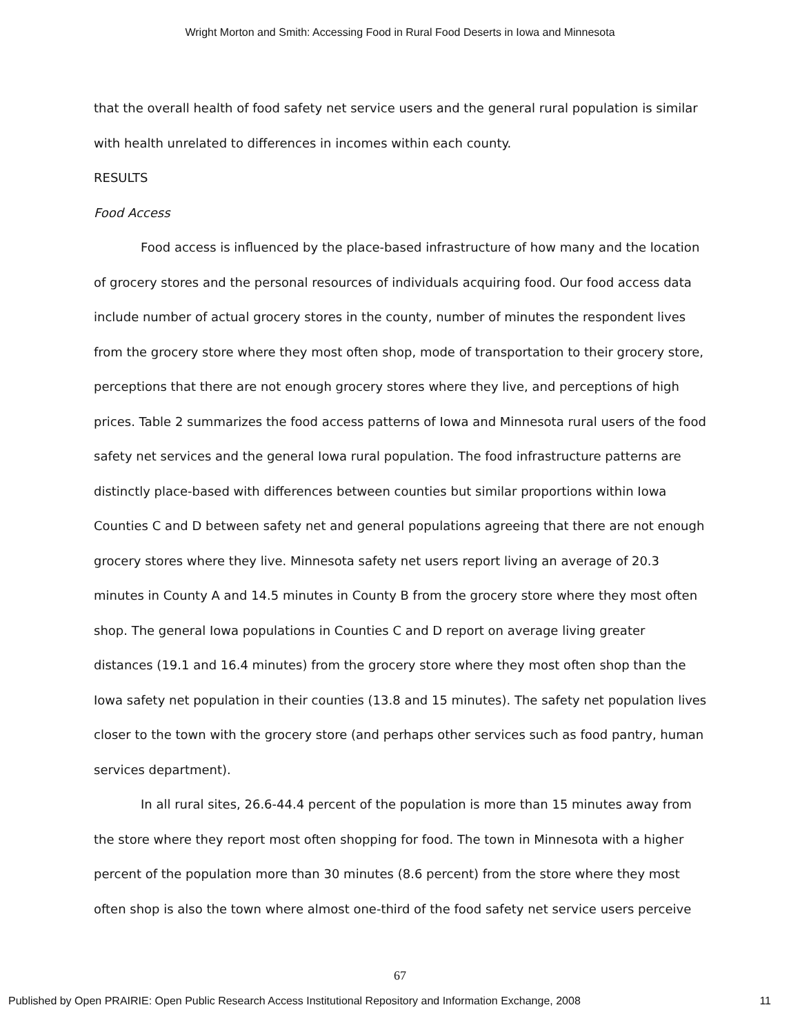Wright Morton and Smith: Accessing Food in Rural Food Deserts in Iowa and Minnesota
that the overall health of food safety net service users and the general rural population is similar with health unrelated to differences in incomes within each county.
RESULTS
Food Access
Food access is influenced by the place-based infrastructure of how many and the location of grocery stores and the personal resources of individuals acquiring food. Our food access data include number of actual grocery stores in the county, number of minutes the respondent lives from the grocery store where they most often shop, mode of transportation to their grocery store, perceptions that there are not enough grocery stores where they live, and perceptions of high prices. Table 2 summarizes the food access patterns of Iowa and Minnesota rural users of the food safety net services and the general Iowa rural population. The food infrastructure patterns are distinctly place-based with differences between counties but similar proportions within Iowa Counties C and D between safety net and general populations agreeing that there are not enough grocery stores where they live. Minnesota safety net users report living an average of 20.3 minutes in County A and 14.5 minutes in County B from the grocery store where they most often shop. The general Iowa populations in Counties C and D report on average living greater distances (19.1 and 16.4 minutes) from the grocery store where they most often shop than the Iowa safety net population in their counties (13.8 and 15 minutes). The safety net population lives closer to the town with the grocery store (and perhaps other services such as food pantry, human services department).
In all rural sites, 26.6-44.4 percent of the population is more than 15 minutes away from the store where they report most often shopping for food. The town in Minnesota with a higher percent of the population more than 30 minutes (8.6 percent) from the store where they most often shop is also the town where almost one-third of the food safety net service users perceive
67
Published by Open PRAIRIE: Open Public Research Access Institutional Repository and Information Exchange, 2008 11